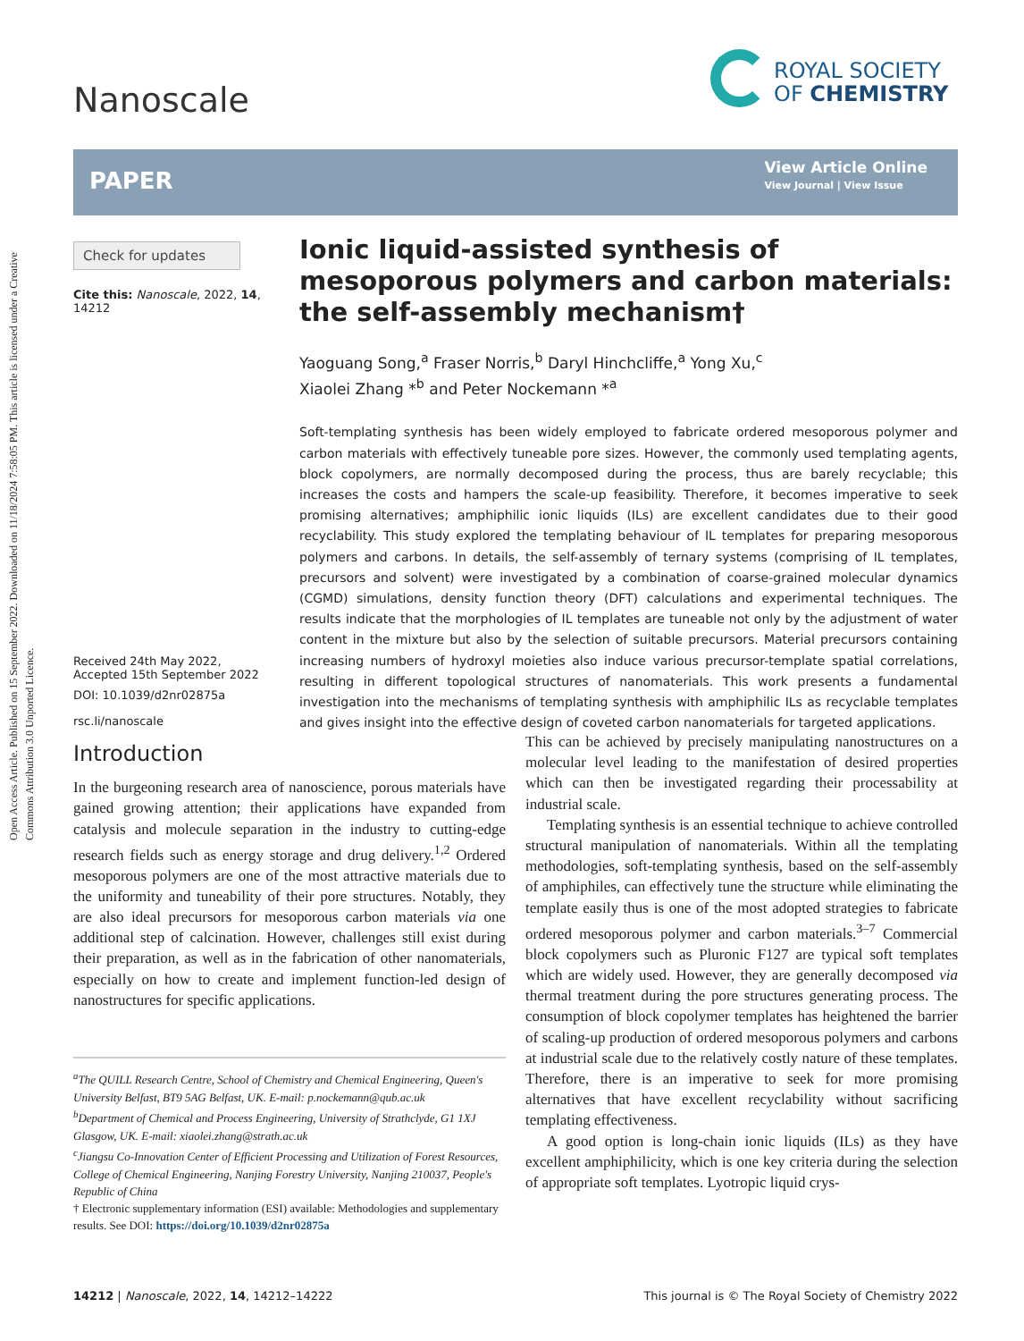Open Access Article. Published on 15 September 2022. Downloaded on 11/18/2024 7:58:05 PM. This article is licensed under a Creative Commons Attribution 3.0 Unported Licence.
Nanoscale
ROYAL SOCIETY
OF CHEMISTRY
PAPER
View Article Online
View Journal | View Issue
Check for updates
Cite this: Nanoscale, 2022, 14, 14212
Received 24th May 2022,
Accepted 15th September 2022
DOI: 10.1039/d2nr02875a
rsc.li/nanoscale
Ionic liquid-assisted synthesis of mesoporous polymers and carbon materials: the self-assembly mechanism†
Yaoguang Song,<sup>a</sup> Fraser Norris,<sup>b</sup> Daryl Hinchcliffe,<sup>a</sup> Yong Xu,<sup>c</sup>
Xiaolei Zhang *<sup>b</sup> and Peter Nockemann *<sup>a</sup>
Soft-templating synthesis has been widely employed to fabricate ordered mesoporous polymer and carbon materials with effectively tuneable pore sizes. However, the commonly used templating agents, block copolymers, are normally decomposed during the process, thus are barely recyclable; this increases the costs and hampers the scale-up feasibility. Therefore, it becomes imperative to seek promising alternatives; amphiphilic ionic liquids (ILs) are excellent candidates due to their good recyclability. This study explored the templating behaviour of IL templates for preparing mesoporous polymers and carbons. In details, the self-assembly of ternary systems (comprising of IL templates, precursors and solvent) were investigated by a combination of coarse-grained molecular dynamics (CGMD) simulations, density function theory (DFT) calculations and experimental techniques. The results indicate that the morphologies of IL templates are tuneable not only by the adjustment of water content in the mixture but also by the selection of suitable precursors. Material precursors containing increasing numbers of hydroxyl moieties also induce various precursor-template spatial correlations, resulting in different topological structures of nanomaterials. This work presents a fundamental investigation into the mechanisms of templating synthesis with amphiphilic ILs as recyclable templates and gives insight into the effective design of coveted carbon nanomaterials for targeted applications.
Introduction
In the burgeoning research area of nanoscience, porous materials have gained growing attention; their applications have expanded from catalysis and molecule separation in the industry to cutting-edge research fields such as energy storage and drug delivery.<sup>1,2</sup> Ordered mesoporous polymers are one of the most attractive materials due to the uniformity and tuneability of their pore structures. Notably, they are also ideal precursors for mesoporous carbon materials via one additional step of calcination. However, challenges still exist during their preparation, as well as in the fabrication of other nanomaterials, especially on how to create and implement function-led design of nanostructures for specific applications.
<sup>a</sup> The QUILL Research Centre, School of Chemistry and Chemical Engineering, Queen's University Belfast, BT9 5AG Belfast, UK. E-mail: p.nockemann@qub.ac.uk
<sup>b</sup> Department of Chemical and Process Engineering, University of Strathclyde, G1 1XJ Glasgow, UK. E-mail: xiaolei.zhang@strath.ac.uk
<sup>c</sup> Jiangsu Co-Innovation Center of Efficient Processing and Utilization of Forest Resources, College of Chemical Engineering, Nanjing Forestry University, Nanjing 210037, People's Republic of China
† Electronic supplementary information (ESI) available: Methodologies and supplementary results. See DOI: https://doi.org/10.1039/d2nr02875a
This can be achieved by precisely manipulating nanostructures on a molecular level leading to the manifestation of desired properties which can then be investigated regarding their processability at industrial scale.
Templating synthesis is an essential technique to achieve controlled structural manipulation of nanomaterials. Within all the templating methodologies, soft-templating synthesis, based on the self-assembly of amphiphiles, can effectively tune the structure while eliminating the template easily thus is one of the most adopted strategies to fabricate ordered mesoporous polymer and carbon materials.<sup>3–7</sup> Commercial block copolymers such as Pluronic F127 are typical soft templates which are widely used. However, they are generally decomposed via thermal treatment during the pore structures generating process. The consumption of block copolymer templates has heightened the barrier of scaling-up production of ordered mesoporous polymers and carbons at industrial scale due to the relatively costly nature of these templates. Therefore, there is an imperative to seek for more promising alternatives that have excellent recyclability without sacrificing templating effectiveness.
A good option is long-chain ionic liquids (ILs) as they have excellent amphiphilicity, which is one key criteria during the selection of appropriate soft templates. Lyotropic liquid crys-
14212 | Nanoscale, 2022, 14, 14212–14222 This journal is © The Royal Society of Chemistry 2022